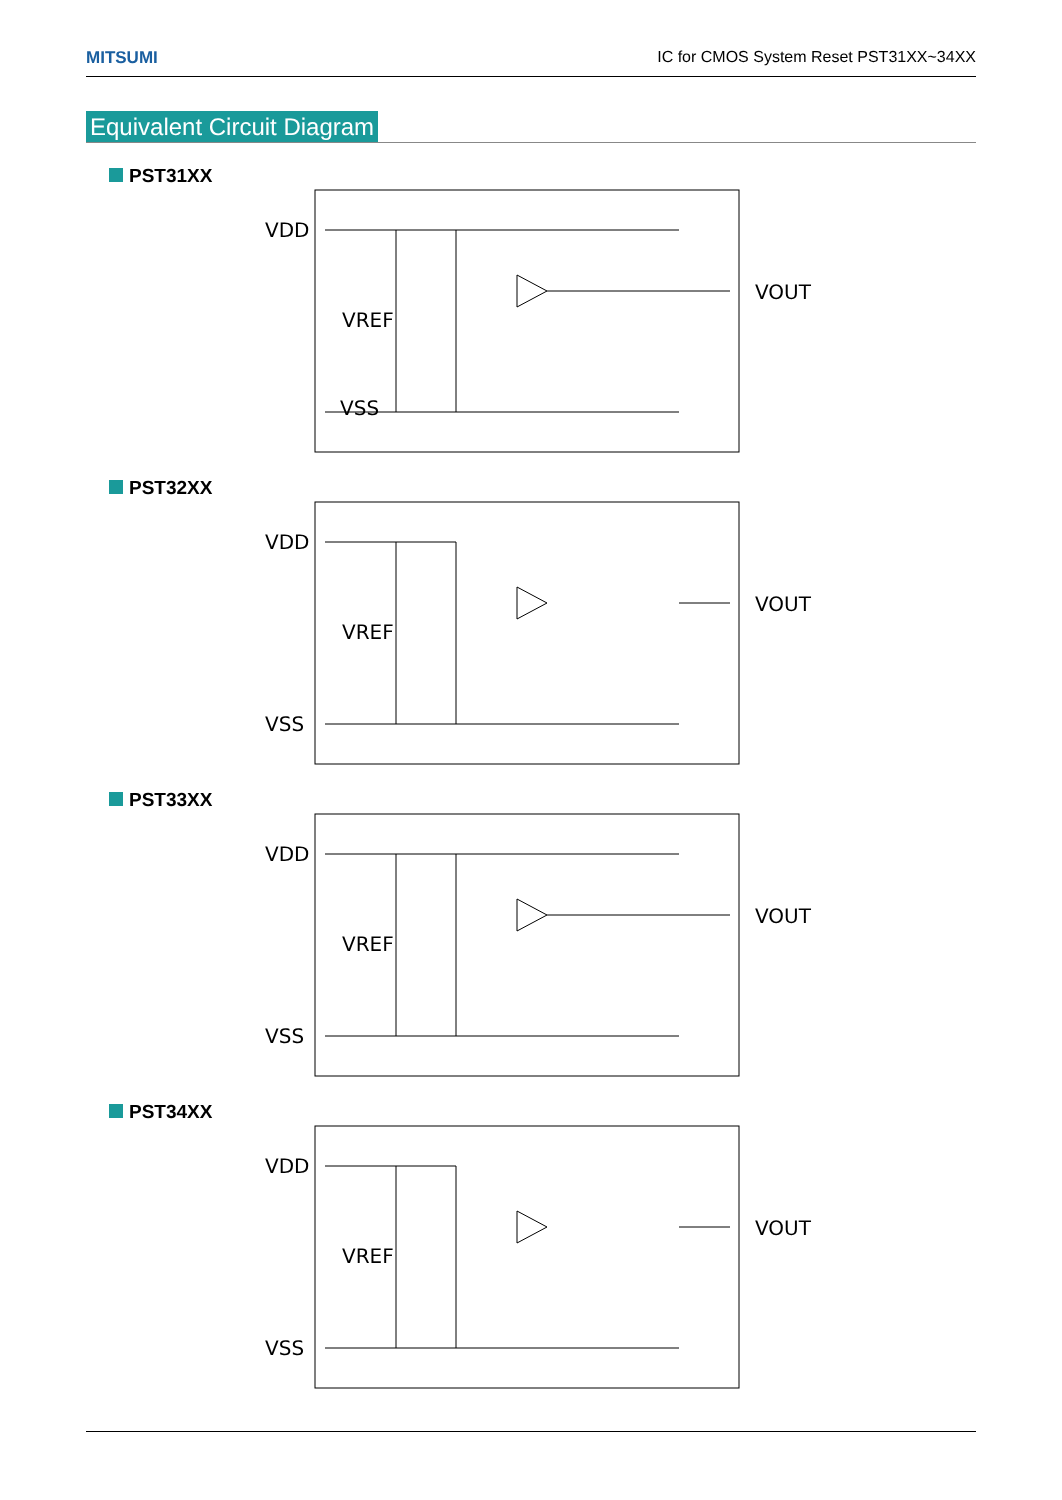MITSUMI IC for CMOS System Reset PST31XX~34XX
Equivalent Circuit Diagram
PST31XX
VDD
VSS
VREF
VOUT
PST32XX
VDD
VSS
VREF
VOUT
PST33XX
VDD
VSS
VREF
VOUT
PST34XX
VDD
VSS
VREF
VOUT